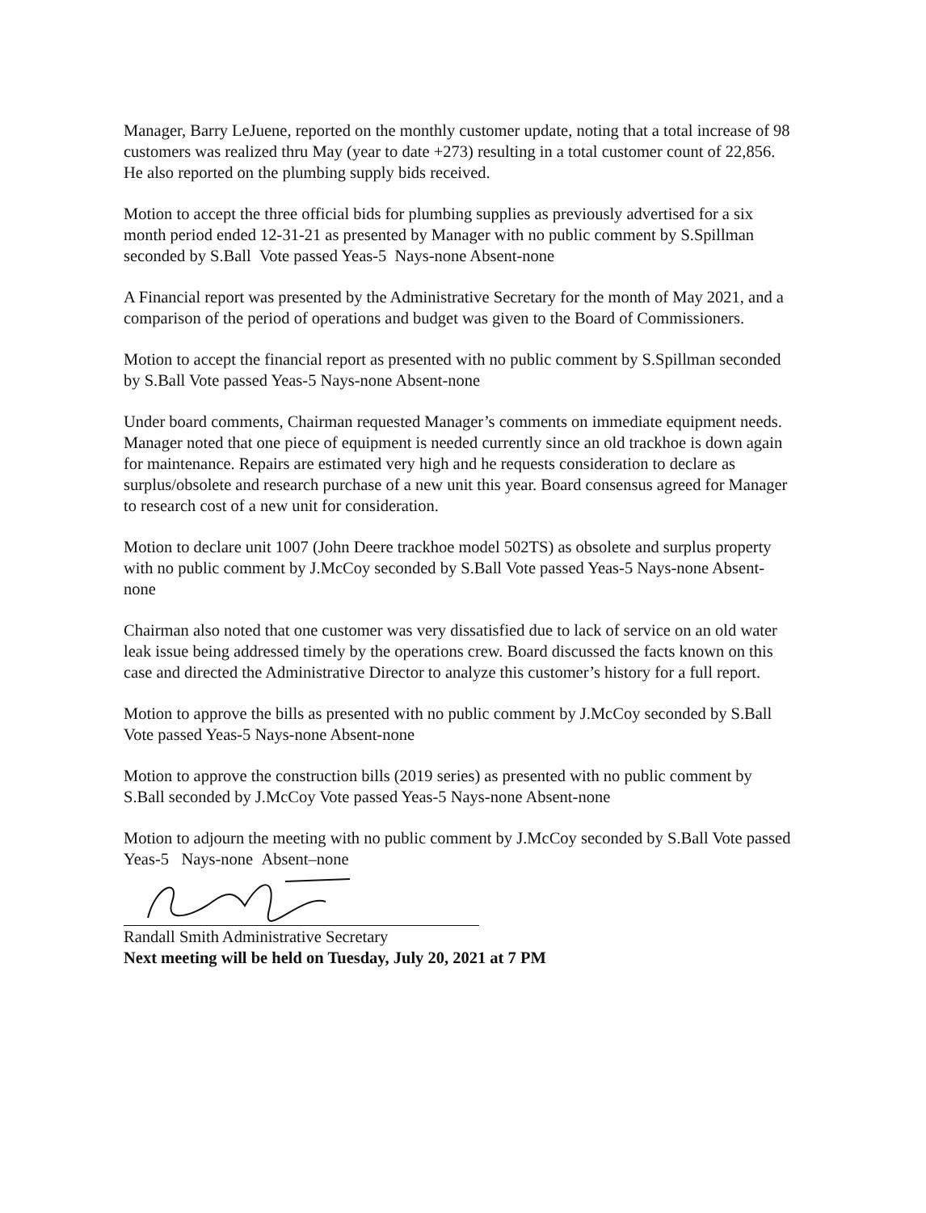Manager, Barry LeJuene, reported on the monthly customer update, noting that a total increase of 98 customers was realized thru May (year to date +273) resulting in a total customer count of 22,856. He also reported on the plumbing supply bids received.
Motion to accept the three official bids for plumbing supplies as previously advertised for a six month period ended 12-31-21 as presented by Manager with no public comment by S.Spillman seconded by S.Ball Vote passed Yeas-5 Nays-none Absent-none
A Financial report was presented by the Administrative Secretary for the month of May 2021, and a comparison of the period of operations and budget was given to the Board of Commissioners.
Motion to accept the financial report as presented with no public comment by S.Spillman seconded by S.Ball Vote passed Yeas-5 Nays-none Absent-none
Under board comments, Chairman requested Manager’s comments on immediate equipment needs. Manager noted that one piece of equipment is needed currently since an old trackhoe is down again for maintenance. Repairs are estimated very high and he requests consideration to declare as surplus/obsolete and research purchase of a new unit this year. Board consensus agreed for Manager to research cost of a new unit for consideration.
Motion to declare unit 1007 (John Deere trackhoe model 502TS) as obsolete and surplus property with no public comment by J.McCoy seconded by S.Ball Vote passed Yeas-5 Nays-none Absent-none
Chairman also noted that one customer was very dissatisfied due to lack of service on an old water leak issue being addressed timely by the operations crew. Board discussed the facts known on this case and directed the Administrative Director to analyze this customer’s history for a full report.
Motion to approve the bills as presented with no public comment by J.McCoy seconded by S.Ball Vote passed Yeas-5 Nays-none Absent-none
Motion to approve the construction bills (2019 series) as presented with no public comment by S.Ball seconded by J.McCoy Vote passed Yeas-5 Nays-none Absent-none
Motion to adjourn the meeting with no public comment by J.McCoy seconded by S.Ball Vote passed Yeas-5 Nays-none Absent–none
Randall Smith Administrative Secretary
Next meeting will be held on Tuesday, July 20, 2021 at 7 PM